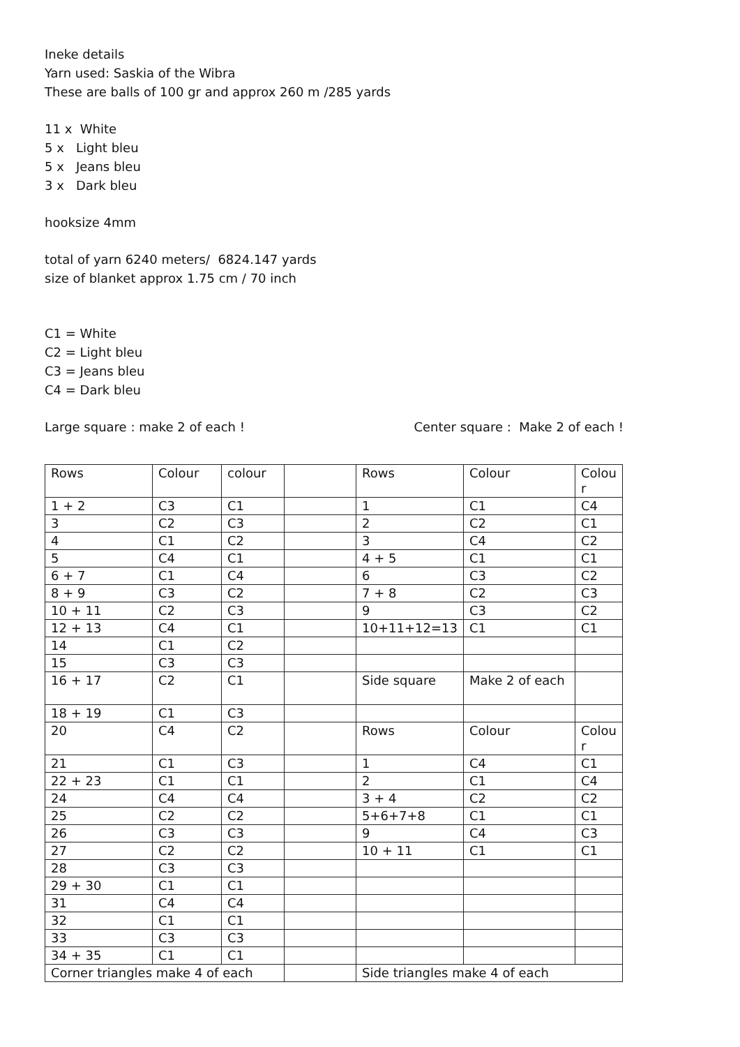Ineke details
Yarn used: Saskia of the Wibra
These are balls of 100 gr and approx 260 m /285 yards
11 x White
5 x Light bleu
5 x Jeans bleu
3 x Dark bleu
hooksize 4mm
total of yarn 6240 meters/ 6824.147 yards
size of blanket approx 1.75 cm / 70 inch
C1 = White
C2 = Light bleu
C3 = Jeans bleu
C4 = Dark bleu
Large square : make 2 of each !
Center square : Make 2 of each !
| Rows | Colour | colour | | Rows | Colour | Colou r |
| 1 + 2 | C3 | C1 | | 1 | C1 | C4 |
| 3 | C2 | C3 | | 2 | C2 | C1 |
| 4 | C1 | C2 | | 3 | C4 | C2 |
| 5 | C4 | C1 | | 4 + 5 | C1 | C1 |
| 6 + 7 | C1 | C4 | | 6 | C3 | C2 |
| 8 + 9 | C3 | C2 | | 7 + 8 | C2 | C3 |
| 10 + 11 | C2 | C3 | | 9 | C3 | C2 |
| 12 + 13 | C4 | C1 | | 10+11+12=13 | C1 | C1 |
| 14 | C1 | C2 | | | | |
| 15 | C3 | C3 | | | | |
| 16 + 17 | C2 | C1 | | Side square | Make 2 of each | |
| 18 + 19 | C1 | C3 | | | | |
| 20 | C4 | C2 | | Rows | Colour | Colou r |
| 21 | C1 | C3 | | 1 | C4 | C1 |
| 22 + 23 | C1 | C1 | | 2 | C1 | C4 |
| 24 | C4 | C4 | | 3 + 4 | C2 | C2 |
| 25 | C2 | C2 | | 5+6+7+8 | C1 | C1 |
| 26 | C3 | C3 | | 9 | C4 | C3 |
| 27 | C2 | C2 | | 10 + 11 | C1 | C1 |
| 28 | C3 | C3 | | | | |
| 29 + 30 | C1 | C1 | | | | |
| 31 | C4 | C4 | | | | |
| 32 | C1 | C1 | | | | |
| 33 | C3 | C3 | | | | |
| 34 + 35 | C1 | C1 | | | | |
| Corner triangles make 4 of each | | | | Side triangles make 4 of each | | |